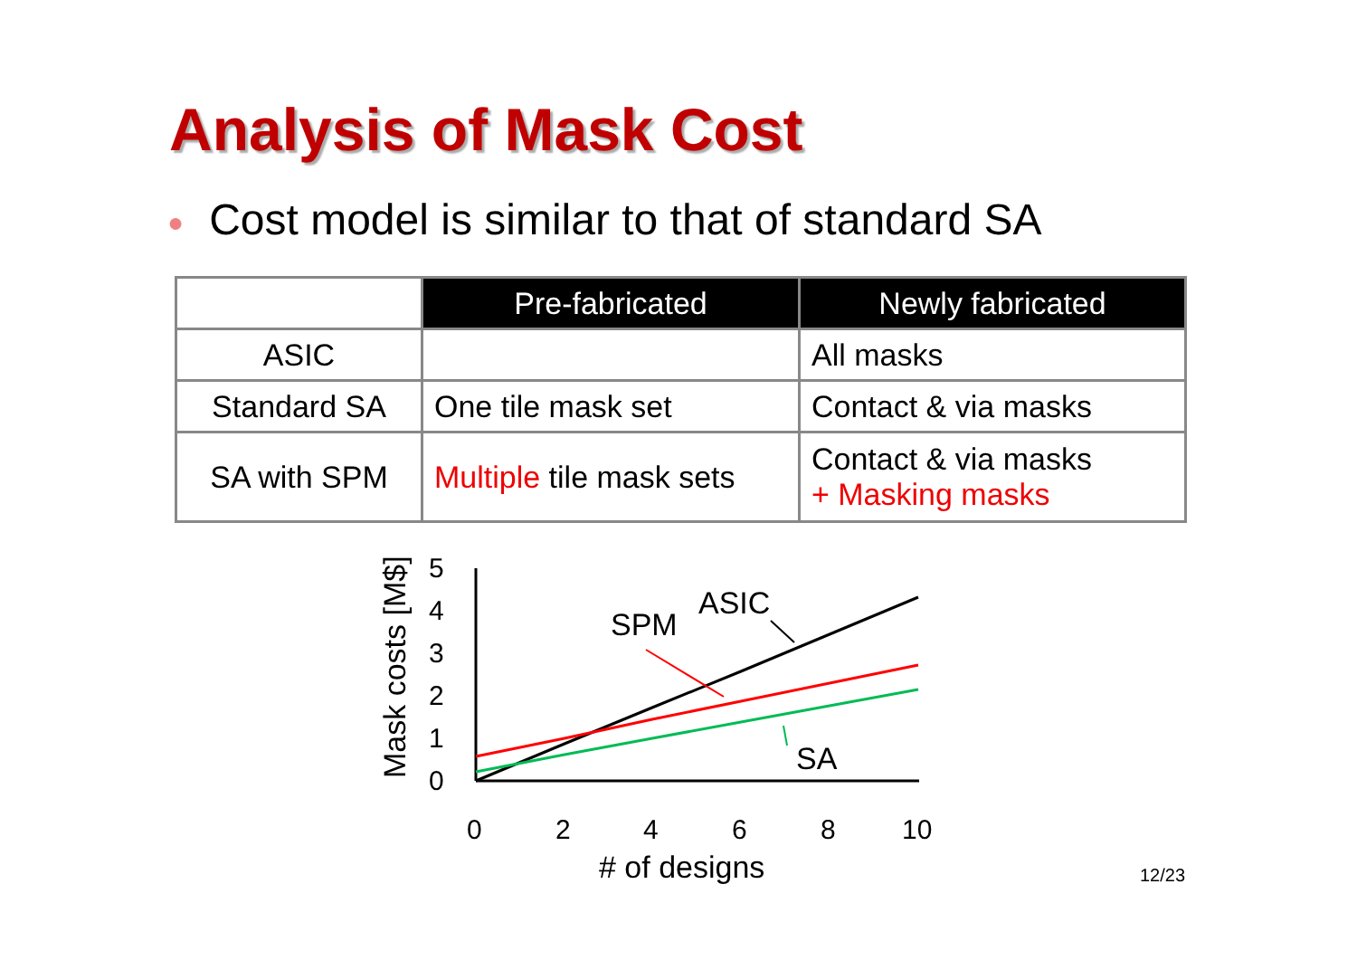Analysis of Mask Cost
● Cost model is similar to that of standard SA
| | Pre-fabricated | Newly fabricated |
| ASIC | | All masks |
| Standard SA | One tile mask set | Contact & via masks |
| SA with SPM | Multiple tile mask sets | Contact & via masks + Masking masks |
Mask costs [M$]
0
1
2
3
4
5
0
2
4
6
8
10
ASIC
SPM
SA
# of designs
12/23